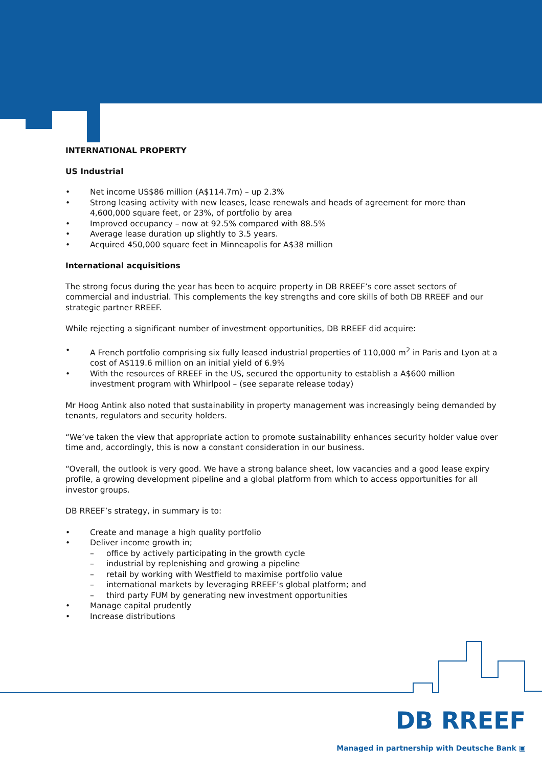INTERNATIONAL PROPERTY
US Industrial
• Net income US$86 million (A$114.7m) – up 2.3%
• Strong leasing activity with new leases, lease renewals and heads of agreement for more than 4,600,000 square feet, or 23%, of portfolio by area
• Improved occupancy – now at 92.5% compared with 88.5%
• Average lease duration up slightly to 3.5 years.
• Acquired 450,000 square feet in Minneapolis for A$38 million
International acquisitions
The strong focus during the year has been to acquire property in DB RREEF’s core asset sectors of commercial and industrial. This complements the key strengths and core skills of both DB RREEF and our strategic partner RREEF.
While rejecting a significant number of investment opportunities, DB RREEF did acquire:
• A French portfolio comprising six fully leased industrial properties of 110,000 m<sup>2</sup> in Paris and Lyon at a cost of A$119.6 million on an initial yield of 6.9%
• With the resources of RREEF in the US, secured the opportunity to establish a A$600 million investment program with Whirlpool – (see separate release today)
Mr Hoog Antink also noted that sustainability in property management was increasingly being demanded by tenants, regulators and security holders.
“We’ve taken the view that appropriate action to promote sustainability enhances security holder value over time and, accordingly, this is now a constant consideration in our business.
“Overall, the outlook is very good. We have a strong balance sheet, low vacancies and a good lease expiry profile, a growing development pipeline and a global platform from which to access opportunities for all investor groups.
DB RREEF’s strategy, in summary is to:
• Create and manage a high quality portfolio
• Deliver income growth in;
– office by actively participating in the growth cycle
– industrial by replenishing and growing a pipeline
– retail by working with Westfield to maximise portfolio value
– international markets by leveraging RREEF’s global platform; and
– third party FUM by generating new investment opportunities
• Manage capital prudently
• Increase distributions
DB RREEF
Managed in partnership with Deutsche Bank ▣